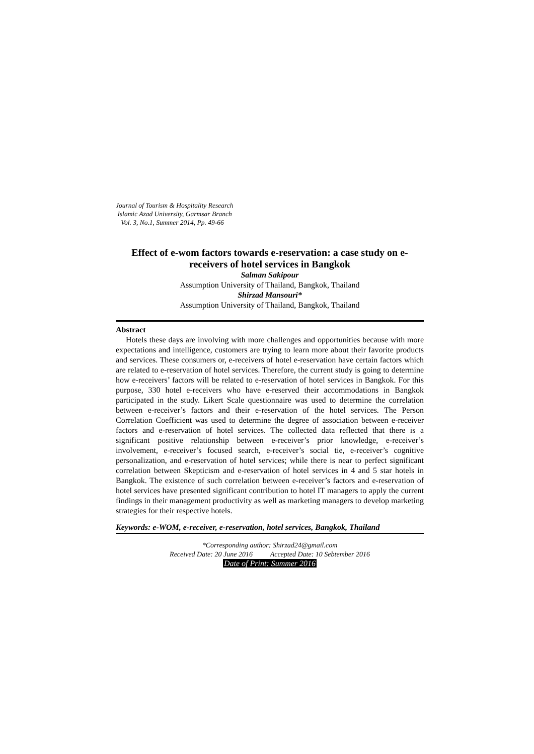Journal of Tourism & Hospitality Research
Islamic Azad University, Garmsar Branch
Vol. 3, No.1, Summer 2014, Pp. 49-66
Effect of e-wom factors towards e-reservation: a case study on e-receivers of hotel services in Bangkok
Salman Sakipour
Assumption University of Thailand, Bangkok, Thailand
Shirzad Mansouri*
Assumption University of Thailand, Bangkok, Thailand
Abstract
Hotels these days are involving with more challenges and opportunities because with more expectations and intelligence, customers are trying to learn more about their favorite products and services. These consumers or, e-receivers of hotel e-reservation have certain factors which are related to e-reservation of hotel services. Therefore, the current study is going to determine how e-receivers’ factors will be related to e-reservation of hotel services in Bangkok. For this purpose, 330 hotel e-receivers who have e-reserved their accommodations in Bangkok participated in the study. Likert Scale questionnaire was used to determine the correlation between e-receiver’s factors and their e-reservation of the hotel services. The Person Correlation Coefficient was used to determine the degree of association between e-receiver factors and e-reservation of hotel services. The collected data reflected that there is a significant positive relationship between e-receiver’s prior knowledge, e-receiver’s involvement, e-receiver’s focused search, e-receiver’s social tie, e-receiver’s cognitive personalization, and e-reservation of hotel services; while there is near to perfect significant correlation between Skepticism and e-reservation of hotel services in 4 and 5 star hotels in Bangkok. The existence of such correlation between e-receiver’s factors and e-reservation of hotel services have presented significant contribution to hotel IT managers to apply the current findings in their management productivity as well as marketing managers to develop marketing strategies for their respective hotels.
Keywords: e-WOM, e-receiver, e-reservation, hotel services, Bangkok, Thailand
*Corresponding author: Shirzad24@gmail.com
Received Date: 20 June 2016 Accepted Date: 10 Sebtember 2016
Date of Print: Summer 2016